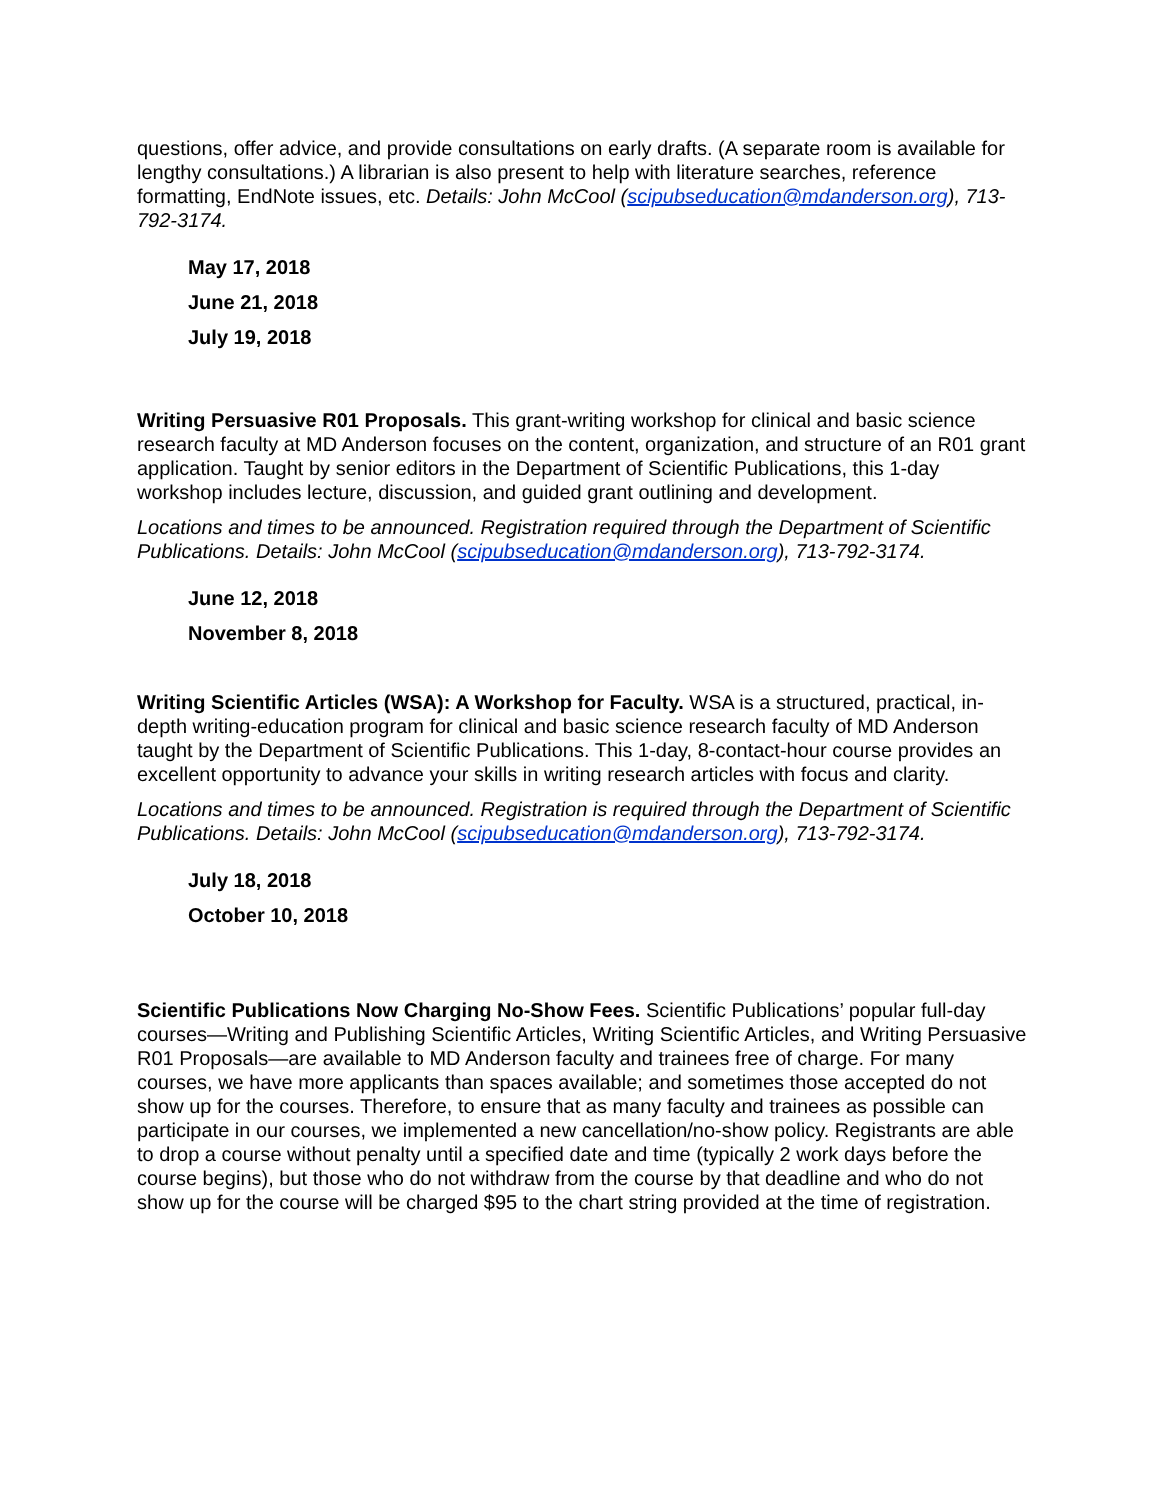questions, offer advice, and provide consultations on early drafts. (A separate room is available for lengthy consultations.) A librarian is also present to help with literature searches, reference formatting, EndNote issues, etc. Details: John McCool (scipubseducation@mdanderson.org), 713-792-3174.
May 17, 2018
June 21, 2018
July 19, 2018
Writing Persuasive R01 Proposals. This grant-writing workshop for clinical and basic science research faculty at MD Anderson focuses on the content, organization, and structure of an R01 grant application. Taught by senior editors in the Department of Scientific Publications, this 1-day workshop includes lecture, discussion, and guided grant outlining and development.
Locations and times to be announced. Registration required through the Department of Scientific Publications. Details: John McCool (scipubseducation@mdanderson.org), 713-792-3174.
June 12, 2018
November 8, 2018
Writing Scientific Articles (WSA): A Workshop for Faculty. WSA is a structured, practical, in-depth writing-education program for clinical and basic science research faculty of MD Anderson taught by the Department of Scientific Publications. This 1-day, 8-contact-hour course provides an excellent opportunity to advance your skills in writing research articles with focus and clarity.
Locations and times to be announced. Registration is required through the Department of Scientific Publications. Details: John McCool (scipubseducation@mdanderson.org), 713-792-3174.
July 18, 2018
October 10, 2018
Scientific Publications Now Charging No-Show Fees. Scientific Publications’ popular full-day courses—Writing and Publishing Scientific Articles, Writing Scientific Articles, and Writing Persuasive R01 Proposals—are available to MD Anderson faculty and trainees free of charge. For many courses, we have more applicants than spaces available; and sometimes those accepted do not show up for the courses. Therefore, to ensure that as many faculty and trainees as possible can participate in our courses, we implemented a new cancellation/no-show policy. Registrants are able to drop a course without penalty until a specified date and time (typically 2 work days before the course begins), but those who do not withdraw from the course by that deadline and who do not show up for the course will be charged $95 to the chart string provided at the time of registration.